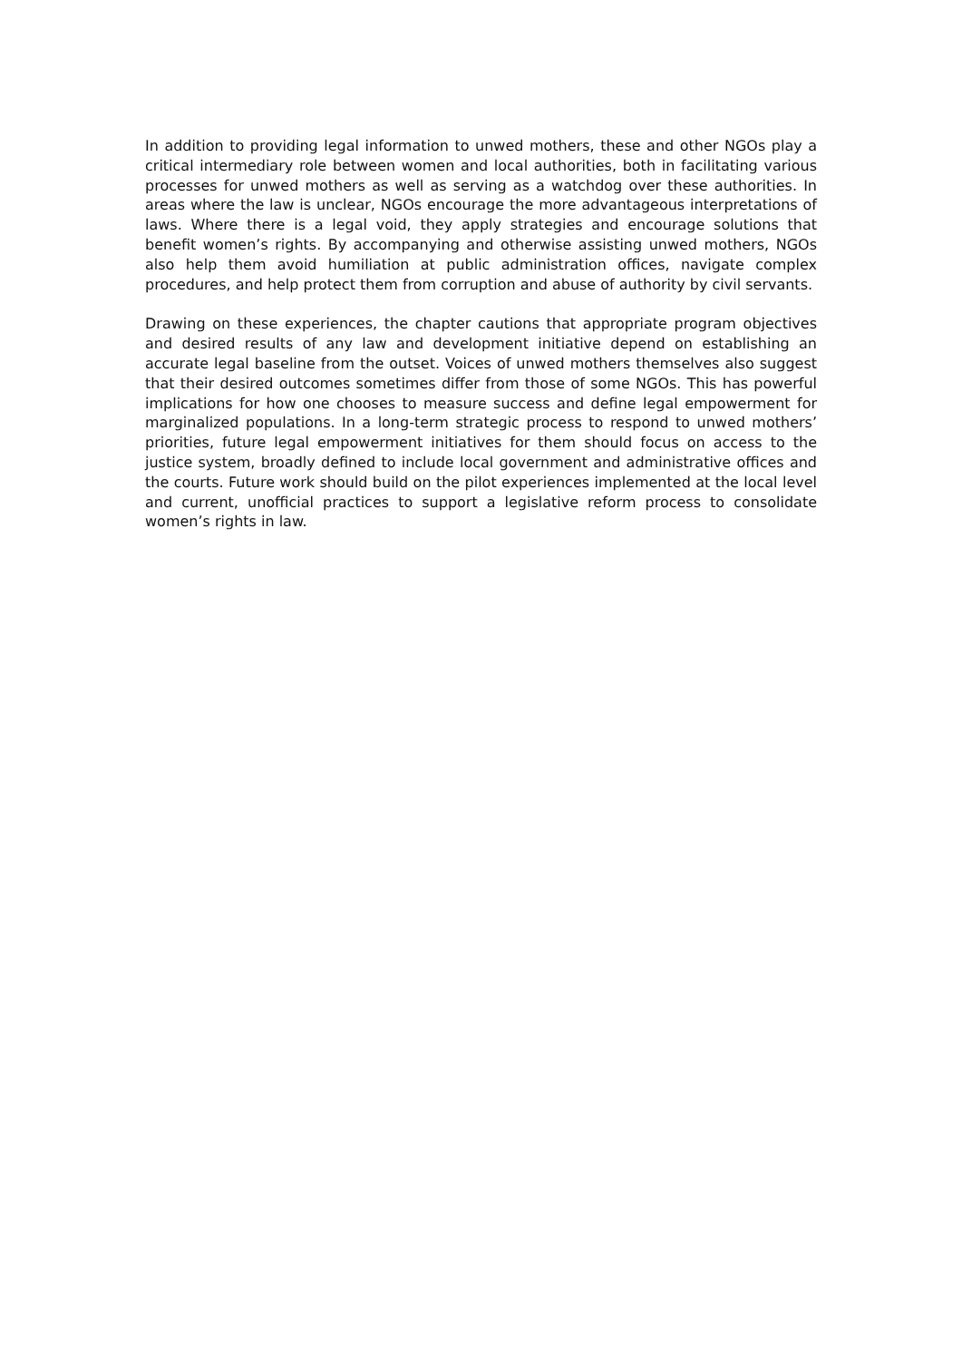In addition to providing legal information to unwed mothers, these and other NGOs play a critical intermediary role between women and local authorities, both in facilitating various processes for unwed mothers as well as serving as a watchdog over these authorities. In areas where the law is unclear, NGOs encourage the more advantageous interpretations of laws. Where there is a legal void, they apply strategies and encourage solutions that benefit women’s rights. By accompanying and otherwise assisting unwed mothers, NGOs also help them avoid humiliation at public administration offices, navigate complex procedures, and help protect them from corruption and abuse of authority by civil servants.
Drawing on these experiences, the chapter cautions that appropriate program objectives and desired results of any law and development initiative depend on establishing an accurate legal baseline from the outset. Voices of unwed mothers themselves also suggest that their desired outcomes sometimes differ from those of some NGOs. This has powerful implications for how one chooses to measure success and define legal empowerment for marginalized populations. In a long-term strategic process to respond to unwed mothers’ priorities, future legal empowerment initiatives for them should focus on access to the justice system, broadly defined to include local government and administrative offices and the courts. Future work should build on the pilot experiences implemented at the local level and current, unofficial practices to support a legislative reform process to consolidate women’s rights in law.